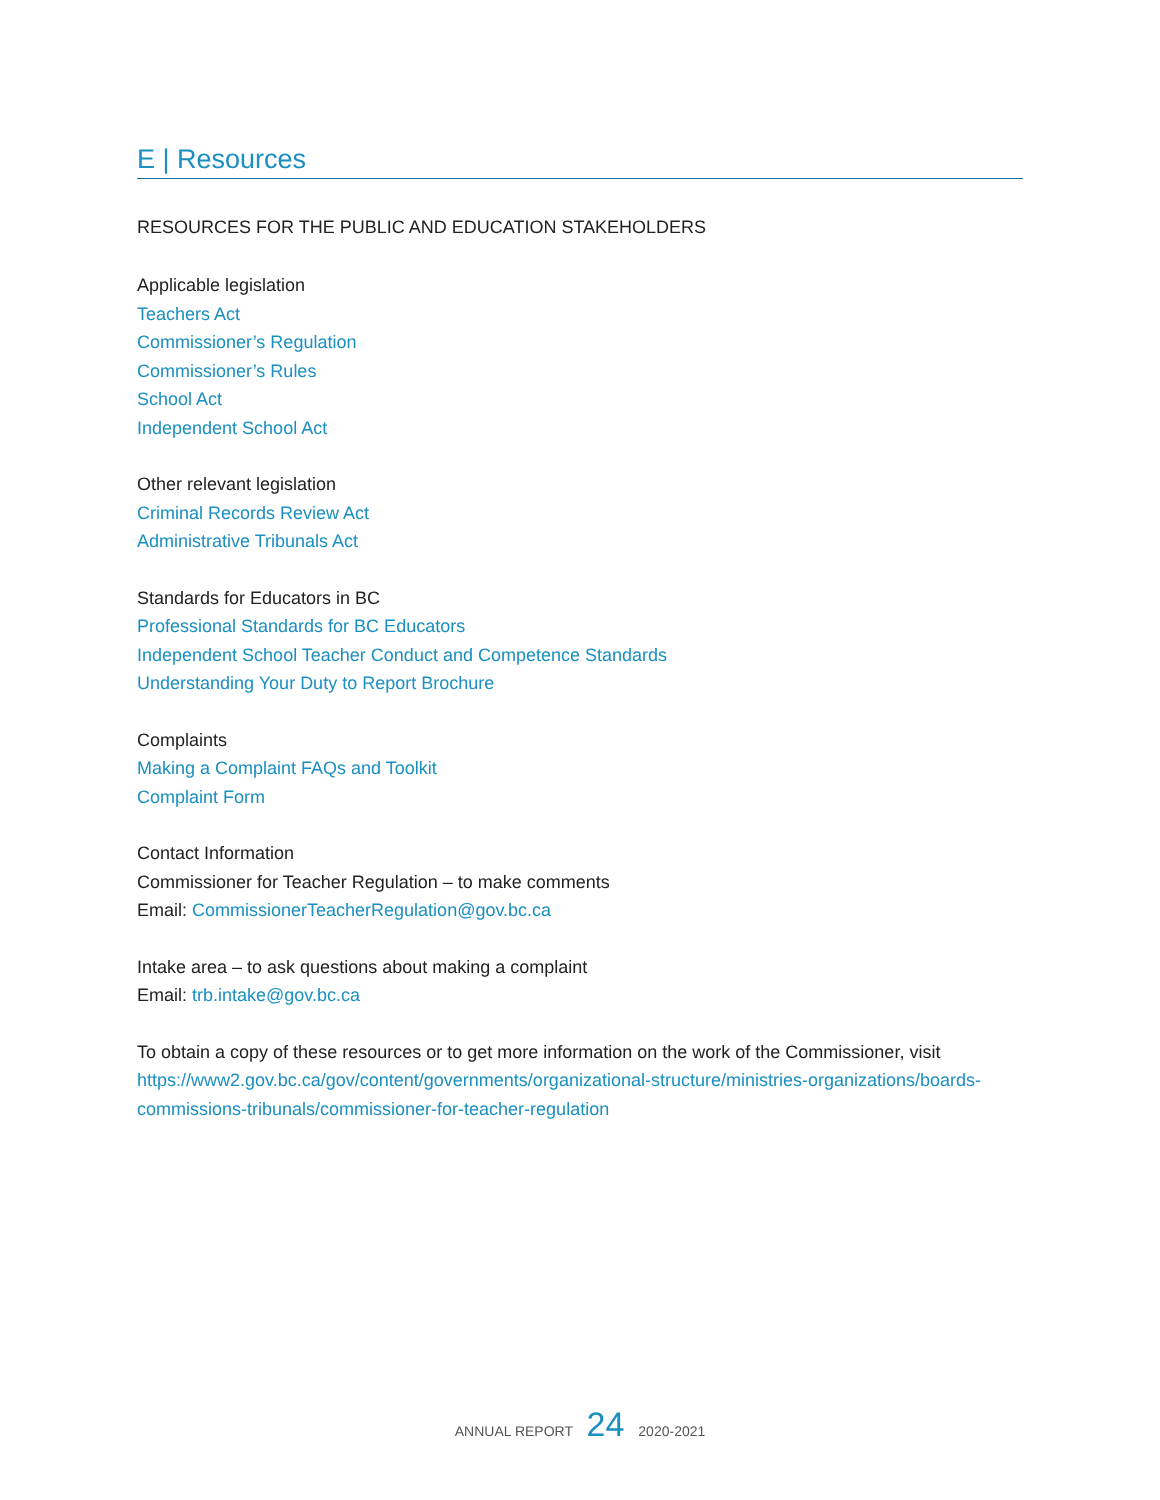E | Resources
RESOURCES FOR THE PUBLIC AND EDUCATION STAKEHOLDERS
Applicable legislation
Teachers Act
Commissioner’s Regulation
Commissioner’s Rules
School Act
Independent School Act
Other relevant legislation
Criminal Records Review Act
Administrative Tribunals Act
Standards for Educators in BC
Professional Standards for BC Educators
Independent School Teacher Conduct and Competence Standards
Understanding Your Duty to Report Brochure
Complaints
Making a Complaint FAQs and Toolkit
Complaint Form
Contact Information
Commissioner for Teacher Regulation – to make comments
Email: CommissionerTeacherRegulation@gov.bc.ca
Intake area – to ask questions about making a complaint
Email: trb.intake@gov.bc.ca
To obtain a copy of these resources or to get more information on the work of the Commissioner, visit https://www2.gov.bc.ca/gov/content/governments/organizational-structure/ministries-organizations/boards-commissions-tribunals/commissioner-for-teacher-regulation
ANNUAL REPORT 24 2020-2021